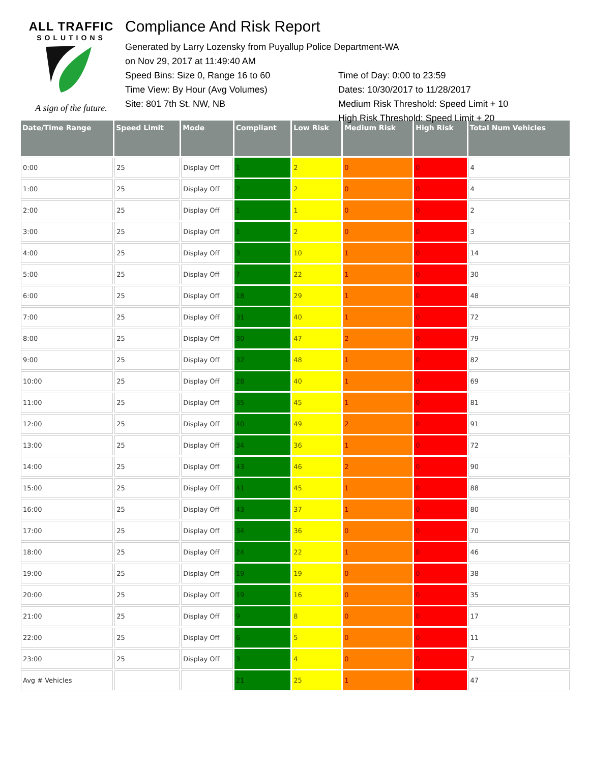ALL TRAFFIC
SOLUTIONS
A sign of the future.
Compliance And Risk Report
Generated by Larry Lozensky from Puyallup Police Department-WA
on Nov 29, 2017 at 11:49:40 AM
Speed Bins: Size 0, Range 16 to 60
Time View: By Hour (Avg Volumes)
Site: 801 7th St. NW, NB
Time of Day: 0:00 to 23:59
Dates: 10/30/2017 to 11/28/2017
Medium Risk Threshold: Speed Limit + 10
High Risk Threshold: Speed Limit + 20
| Date/Time Range | Speed Limit | Mode | Compliant | Low Risk | Medium Risk | High Risk | Total Num Vehicles |
| --- | --- | --- | --- | --- | --- | --- | --- |
| 0:00 | 25 | Display Off | 1 | 2 | 0 | 0 | 4 |
| 1:00 | 25 | Display Off | 2 | 2 | 0 | 0 | 4 |
| 2:00 | 25 | Display Off | 1 | 1 | 0 | 0 | 2 |
| 3:00 | 25 | Display Off | 1 | 2 | 0 | 0 | 3 |
| 4:00 | 25 | Display Off | 3 | 10 | 1 | 0 | 14 |
| 5:00 | 25 | Display Off | 7 | 22 | 1 | 0 | 30 |
| 6:00 | 25 | Display Off | 18 | 29 | 1 | 0 | 48 |
| 7:00 | 25 | Display Off | 31 | 40 | 1 | 0 | 72 |
| 8:00 | 25 | Display Off | 30 | 47 | 2 | 0 | 79 |
| 9:00 | 25 | Display Off | 32 | 48 | 1 | 0 | 82 |
| 10:00 | 25 | Display Off | 28 | 40 | 1 | 0 | 69 |
| 11:00 | 25 | Display Off | 35 | 45 | 1 | 0 | 81 |
| 12:00 | 25 | Display Off | 40 | 49 | 2 | 0 | 91 |
| 13:00 | 25 | Display Off | 34 | 36 | 1 | 0 | 72 |
| 14:00 | 25 | Display Off | 43 | 46 | 2 | 0 | 90 |
| 15:00 | 25 | Display Off | 41 | 45 | 1 | 0 | 88 |
| 16:00 | 25 | Display Off | 43 | 37 | 1 | 0 | 80 |
| 17:00 | 25 | Display Off | 34 | 36 | 0 | 0 | 70 |
| 18:00 | 25 | Display Off | 24 | 22 | 1 | 0 | 46 |
| 19:00 | 25 | Display Off | 19 | 19 | 0 | 0 | 38 |
| 20:00 | 25 | Display Off | 19 | 16 | 0 | 0 | 35 |
| 21:00 | 25 | Display Off | 9 | 8 | 0 | 0 | 17 |
| 22:00 | 25 | Display Off | 6 | 5 | 0 | 0 | 11 |
| 23:00 | 25 | Display Off | 3 | 4 | 0 | 0 | 7 |
| Avg # Vehicles | | | 21 | 25 | 1 | 0 | 47 |